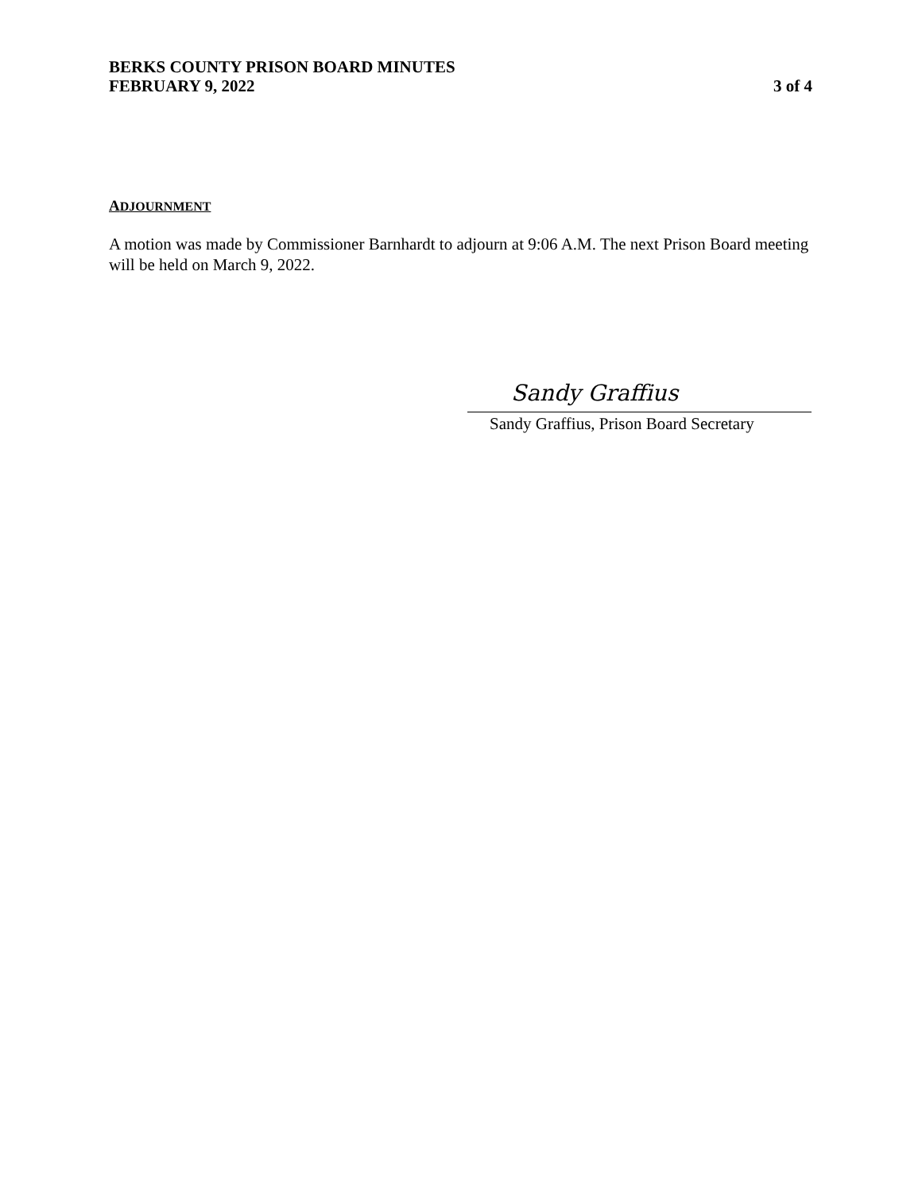BERKS COUNTY PRISON BOARD MINUTES
FEBRUARY 9, 2022 3 of 4
ADJOURNMENT
A motion was made by Commissioner Barnhardt to adjourn at 9:06 A.M. The next Prison Board meeting will be held on March 9, 2022.
Sandy Graffius
Sandy Graffius, Prison Board Secretary